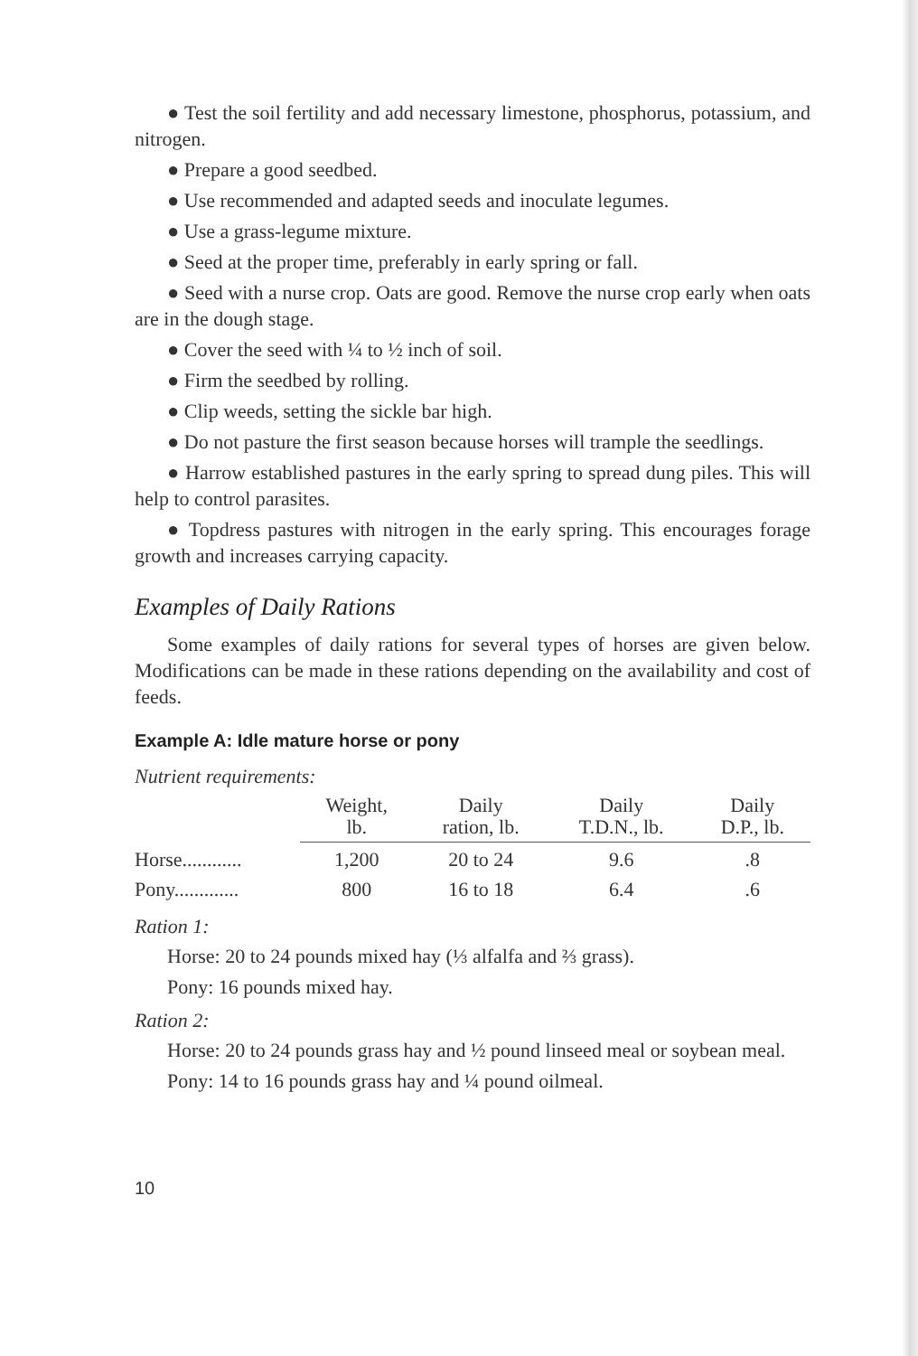● Test the soil fertility and add necessary limestone, phosphorus, potassium, and nitrogen.
● Prepare a good seedbed.
● Use recommended and adapted seeds and inoculate legumes.
● Use a grass-legume mixture.
● Seed at the proper time, preferably in early spring or fall.
● Seed with a nurse crop. Oats are good. Remove the nurse crop early when oats are in the dough stage.
● Cover the seed with ¼ to ½ inch of soil.
● Firm the seedbed by rolling.
● Clip weeds, setting the sickle bar high.
● Do not pasture the first season because horses will trample the seedlings.
● Harrow established pastures in the early spring to spread dung piles. This will help to control parasites.
● Topdress pastures with nitrogen in the early spring. This encourages forage growth and increases carrying capacity.
Examples of Daily Rations
Some examples of daily rations for several types of horses are given below. Modifications can be made in these rations depending on the availability and cost of feeds.
Example A: Idle mature horse or pony
Nutrient requirements:
| | Weight, lb. | Daily ration, lb. | Daily T.D.N., lb. | Daily D.P., lb. |
| --- | --- | --- | --- | --- |
| Horse............ | 1,200 | 20 to 24 | 9.6 | .8 |
| Pony............. | 800 | 16 to 18 | 6.4 | .6 |
Ration 1:
Horse: 20 to 24 pounds mixed hay (⅓ alfalfa and ⅔ grass).
Pony: 16 pounds mixed hay.
Ration 2:
Horse: 20 to 24 pounds grass hay and ½ pound linseed meal or soybean meal.
Pony: 14 to 16 pounds grass hay and ¼ pound oilmeal.
10